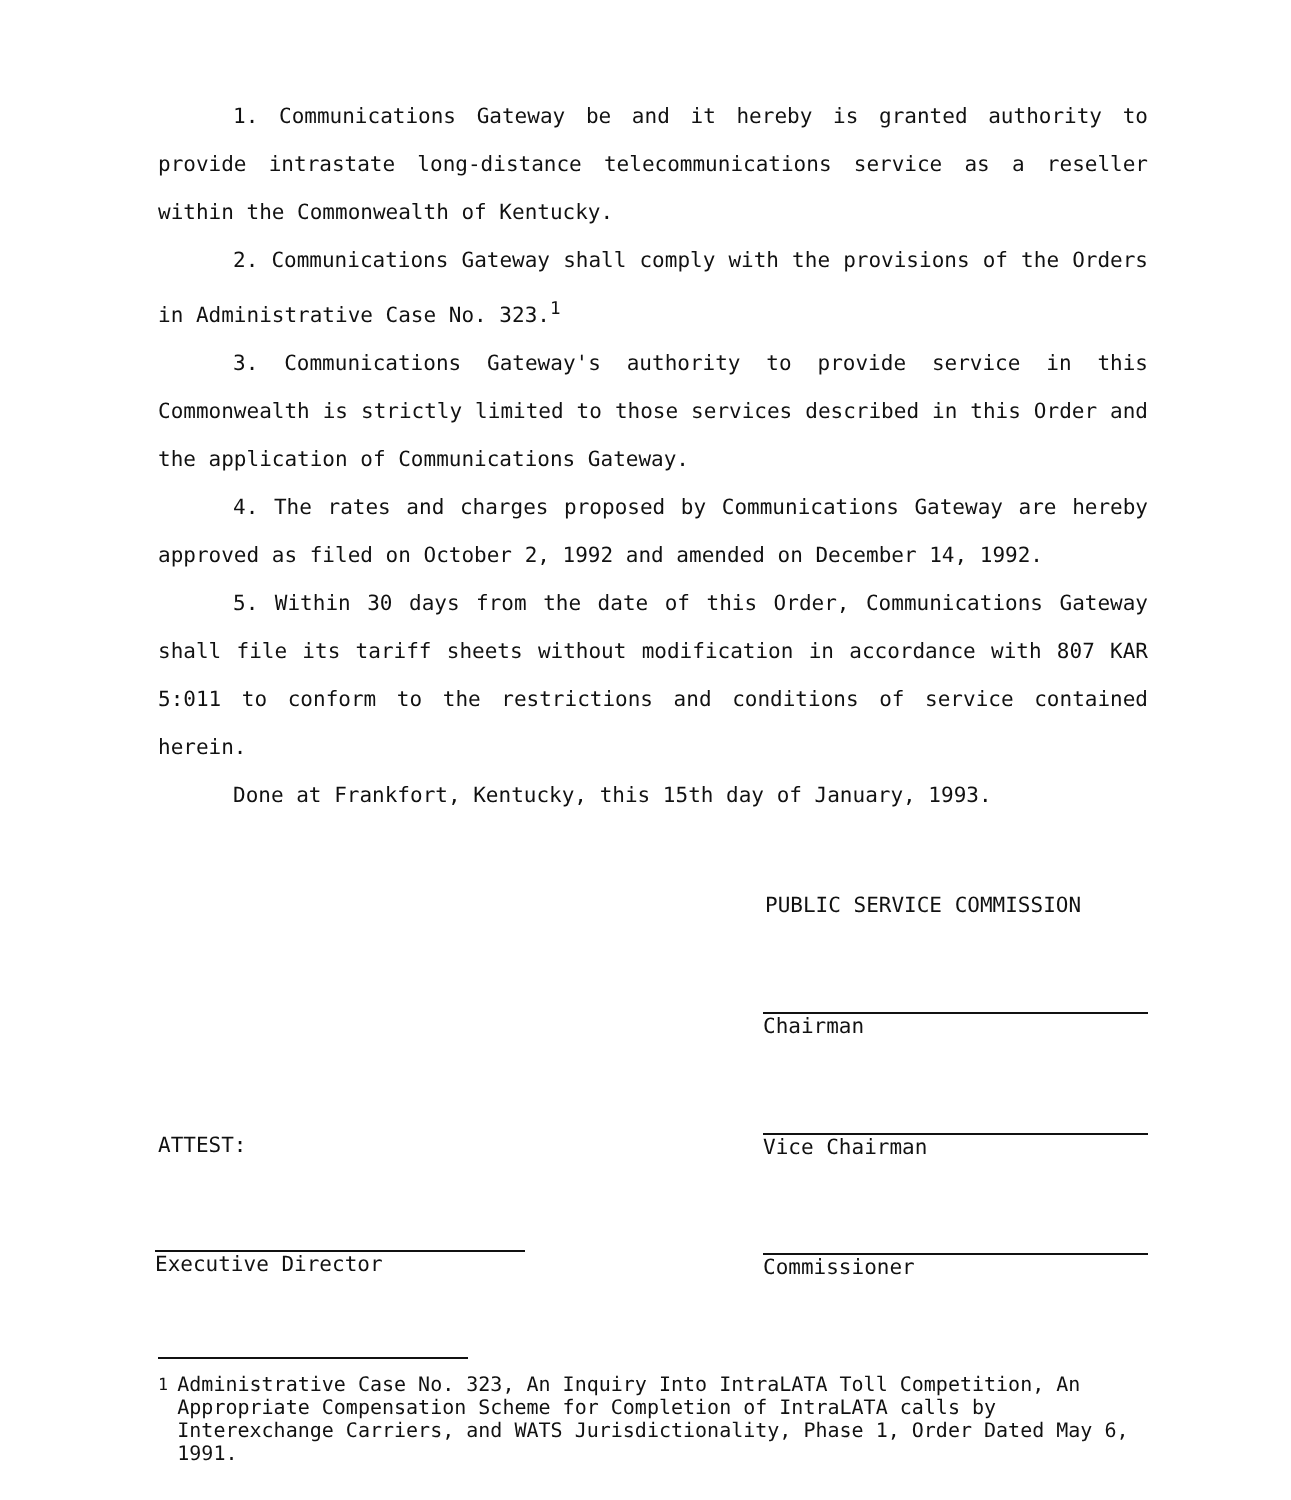1. Communications Gateway be and it hereby is granted authority to provide intrastate long-distance telecommunications service as a reseller within the Commonwealth of Kentucky.
2. Communications Gateway shall comply with the provisions of the Orders in Administrative Case No. 323.<sup>1</sup>
3. Communications Gateway's authority to provide service in this Commonwealth is strictly limited to those services described in this Order and the application of Communications Gateway.
4. The rates and charges proposed by Communications Gateway are hereby approved as filed on October 2, 1992 and amended on December 14, 1992.
5. Within 30 days from the date of this Order, Communications Gateway shall file its tariff sheets without modification in accordance with 807 KAR 5:011 to conform to the restrictions and conditions of service contained herein.
Done at Frankfort, Kentucky, this 15th day of January, 1993.
PUBLIC SERVICE COMMISSION
Chairman
Vice Chairman
ATTEST:
Executive Director Commissioner
<sup>1</sup> Administrative Case No. 323, An Inquiry Into IntraLATA Toll Competition, An Appropriate Compensation Scheme for Completion of IntraLATA calls by Interexchange Carriers, and WATS Jurisdictionality, Phase 1, Order Dated May 6, 1991.